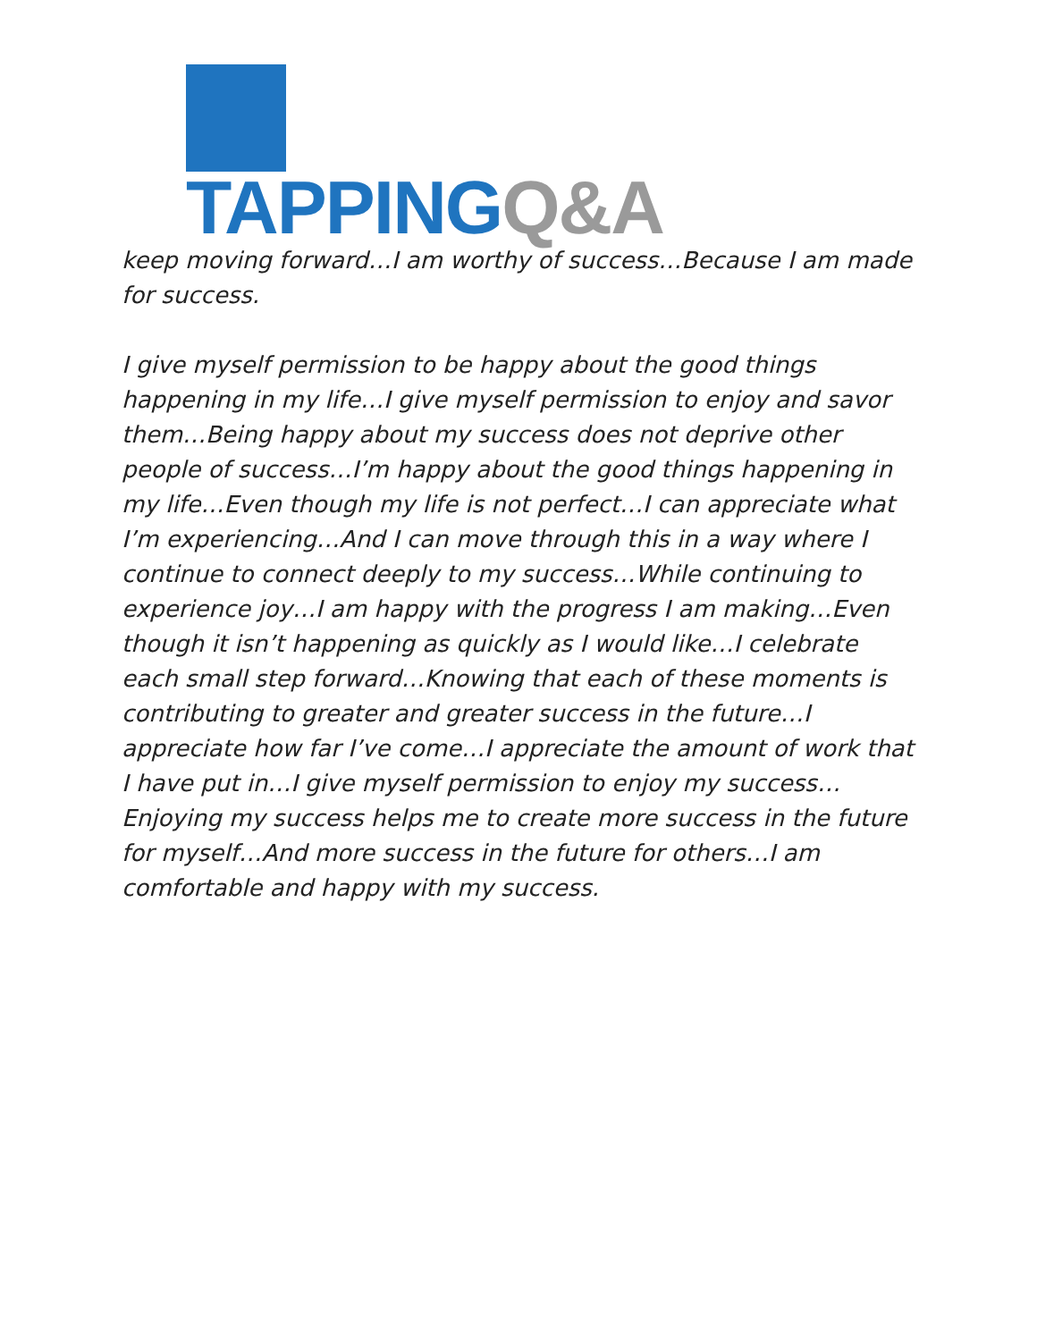TAPPING Q&A
keep moving forward…I am worthy of success…Because I am made for success.
I give myself permission to be happy about the good things happening in my life…I give myself permission to enjoy and savor them…Being happy about my success does not deprive other people of success…I’m happy about the good things happening in my life…Even though my life is not perfect…I can appreciate what I’m experiencing…And I can move through this in a way where I continue to connect deeply to my success…While continuing to experience joy…I am happy with the progress I am making…Even though it isn’t happening as quickly as I would like…I celebrate each small step forward…Knowing that each of these moments is contributing to greater and greater success in the future…I appreciate how far I’ve come…I appreciate the amount of work that I have put in…I give myself permission to enjoy my success…Enjoying my success helps me to create more success in the future for myself…And more success in the future for others…I am comfortable and happy with my success.